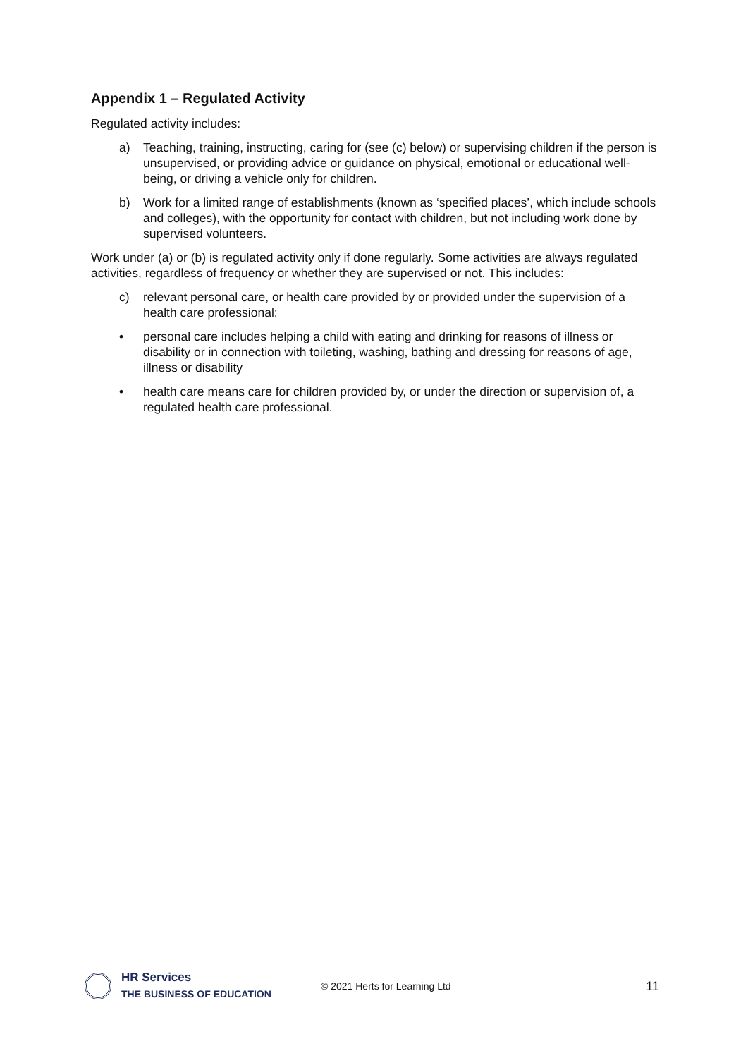Appendix 1 – Regulated Activity
Regulated activity includes:
a) Teaching, training, instructing, caring for (see (c) below) or supervising children if the person is unsupervised, or providing advice or guidance on physical, emotional or educational well-being, or driving a vehicle only for children.
b) Work for a limited range of establishments (known as ‘specified places’, which include schools and colleges), with the opportunity for contact with children, but not including work done by supervised volunteers.
Work under (a) or (b) is regulated activity only if done regularly. Some activities are always regulated activities, regardless of frequency or whether they are supervised or not. This includes:
c) relevant personal care, or health care provided by or provided under the supervision of a health care professional:
• personal care includes helping a child with eating and drinking for reasons of illness or disability or in connection with toileting, washing, bathing and dressing for reasons of age, illness or disability
• health care means care for children provided by, or under the direction or supervision of, a regulated health care professional.
HR Services
THE BUSINESS OF EDUCATION
© 2021 Herts for Learning Ltd
11